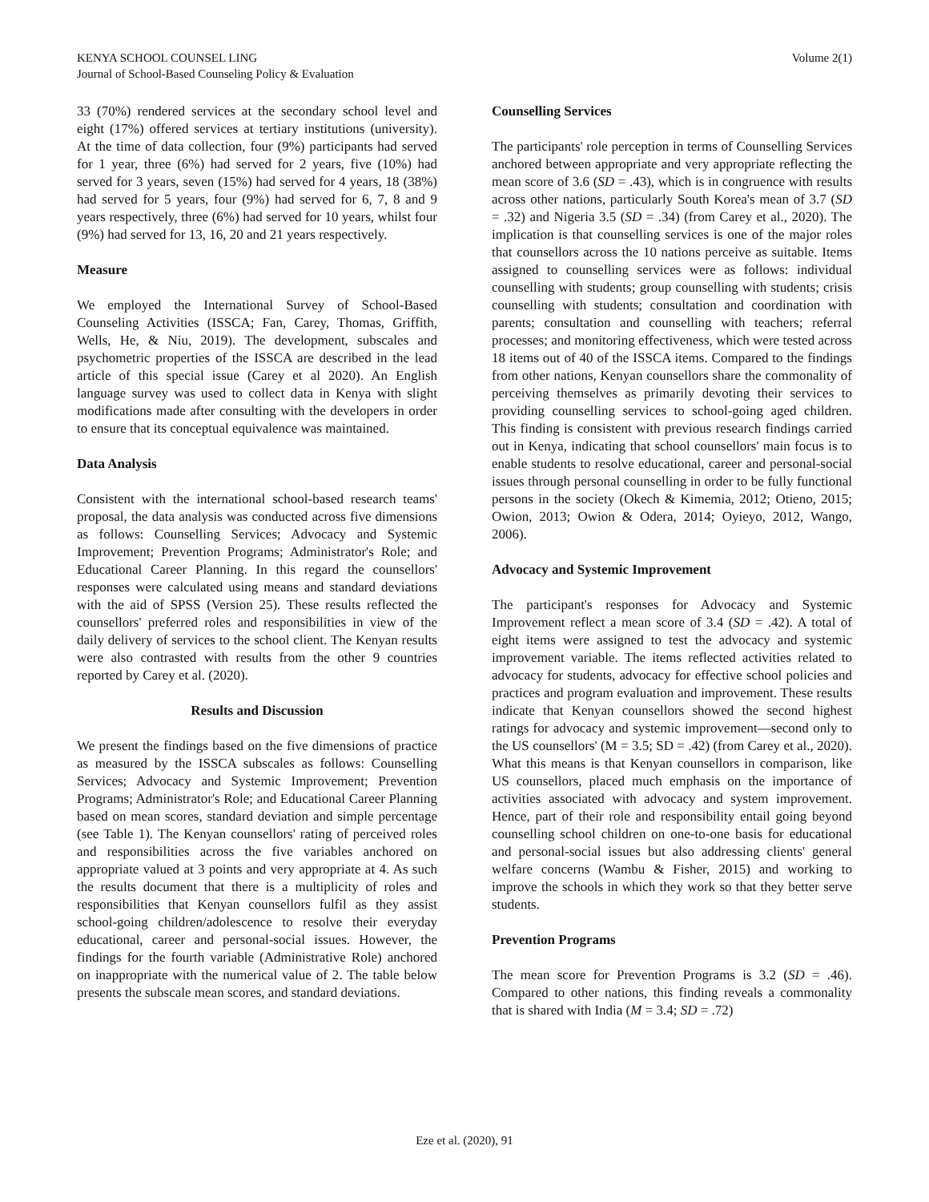KENYA SCHOOL COUNSEL LING
Journal of School-Based Counseling Policy & Evaluation
Volume 2(1)
33 (70%) rendered services at the secondary school level and eight (17%) offered services at tertiary institutions (university). At the time of data collection, four (9%) participants had served for 1 year, three (6%) had served for 2 years, five (10%) had served for 3 years, seven (15%) had served for 4 years, 18 (38%) had served for 5 years, four (9%) had served for 6, 7, 8 and 9 years respectively, three (6%) had served for 10 years, whilst four (9%) had served for 13, 16, 20 and 21 years respectively.
Measure
We employed the International Survey of School-Based Counseling Activities (ISSCA; Fan, Carey, Thomas, Griffith, Wells, He, & Niu, 2019). The development, subscales and psychometric properties of the ISSCA are described in the lead article of this special issue (Carey et al 2020). An English language survey was used to collect data in Kenya with slight modifications made after consulting with the developers in order to ensure that its conceptual equivalence was maintained.
Data Analysis
Consistent with the international school-based research teams' proposal, the data analysis was conducted across five dimensions as follows: Counselling Services; Advocacy and Systemic Improvement; Prevention Programs; Administrator's Role; and Educational Career Planning. In this regard the counsellors' responses were calculated using means and standard deviations with the aid of SPSS (Version 25). These results reflected the counsellors' preferred roles and responsibilities in view of the daily delivery of services to the school client. The Kenyan results were also contrasted with results from the other 9 countries reported by Carey et al. (2020).
Results and Discussion
We present the findings based on the five dimensions of practice as measured by the ISSCA subscales as follows: Counselling Services; Advocacy and Systemic Improvement; Prevention Programs; Administrator's Role; and Educational Career Planning based on mean scores, standard deviation and simple percentage (see Table 1). The Kenyan counsellors' rating of perceived roles and responsibilities across the five variables anchored on appropriate valued at 3 points and very appropriate at 4. As such the results document that there is a multiplicity of roles and responsibilities that Kenyan counsellors fulfil as they assist school-going children/adolescence to resolve their everyday educational, career and personal-social issues. However, the findings for the fourth variable (Administrative Role) anchored on inappropriate with the numerical value of 2. The table below presents the subscale mean scores, and standard deviations.
Counselling Services
The participants' role perception in terms of Counselling Services anchored between appropriate and very appropriate reflecting the mean score of 3.6 (SD = .43), which is in congruence with results across other nations, particularly South Korea's mean of 3.7 (SD = .32) and Nigeria 3.5 (SD = .34) (from Carey et al., 2020). The implication is that counselling services is one of the major roles that counsellors across the 10 nations perceive as suitable. Items assigned to counselling services were as follows: individual counselling with students; group counselling with students; crisis counselling with students; consultation and coordination with parents; consultation and counselling with teachers; referral processes; and monitoring effectiveness, which were tested across 18 items out of 40 of the ISSCA items. Compared to the findings from other nations, Kenyan counsellors share the commonality of perceiving themselves as primarily devoting their services to providing counselling services to school-going aged children. This finding is consistent with previous research findings carried out in Kenya, indicating that school counsellors' main focus is to enable students to resolve educational, career and personal-social issues through personal counselling in order to be fully functional persons in the society (Okech & Kimemia, 2012; Otieno, 2015; Owion, 2013; Owion & Odera, 2014; Oyieyo, 2012, Wango, 2006).
Advocacy and Systemic Improvement
The participant's responses for Advocacy and Systemic Improvement reflect a mean score of 3.4 (SD = .42). A total of eight items were assigned to test the advocacy and systemic improvement variable. The items reflected activities related to advocacy for students, advocacy for effective school policies and practices and program evaluation and improvement. These results indicate that Kenyan counsellors showed the second highest ratings for advocacy and systemic improvement—second only to the US counsellors' (M = 3.5; SD = .42) (from Carey et al., 2020). What this means is that Kenyan counsellors in comparison, like US counsellors, placed much emphasis on the importance of activities associated with advocacy and system improvement. Hence, part of their role and responsibility entail going beyond counselling school children on one-to-one basis for educational and personal-social issues but also addressing clients' general welfare concerns (Wambu & Fisher, 2015) and working to improve the schools in which they work so that they better serve students.
Prevention Programs
The mean score for Prevention Programs is 3.2 (SD = .46). Compared to other nations, this finding reveals a commonality that is shared with India (M = 3.4; SD = .72)
Eze et al. (2020), 91